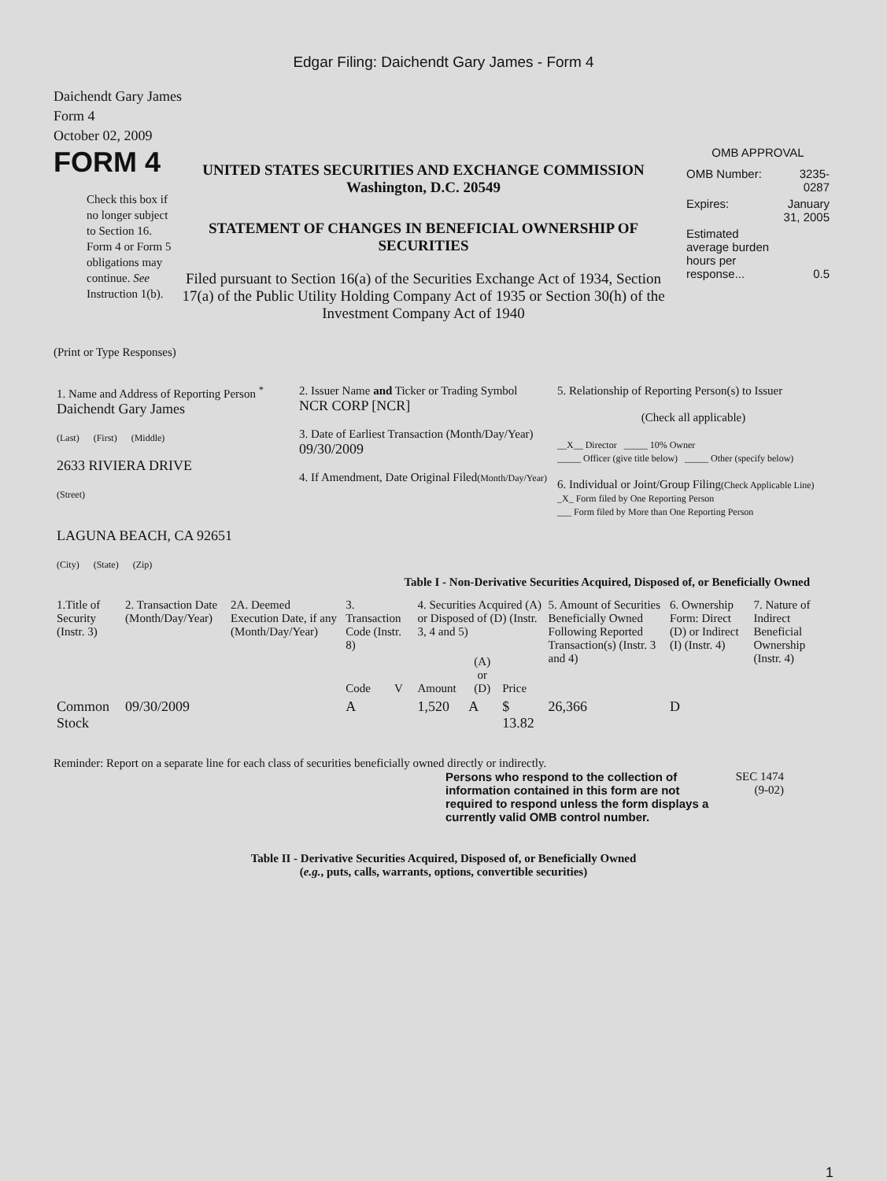Edgar Filing: Daichendt Gary James - Form 4
Daichendt Gary James
Form 4
October 02, 2009
FORM 4
Check this box if no longer subject to Section 16. Form 4 or Form 5 obligations may continue. See Instruction 1(b).
UNITED STATES SECURITIES AND EXCHANGE COMMISSION
Washington, D.C. 20549
STATEMENT OF CHANGES IN BENEFICIAL OWNERSHIP OF SECURITIES
Filed pursuant to Section 16(a) of the Securities Exchange Act of 1934, Section 17(a) of the Public Utility Holding Company Act of 1935 or Section 30(h) of the Investment Company Act of 1940
OMB APPROVAL
| OMB Number: | 3235-0287 |
| Expires: | January 31, 2005 |
| Estimated average burden hours per response... | 0.5 |
(Print or Type Responses)
| 1. Name and Address of Reporting Person <sup>*</sup> Daichendt Gary James (Last) (First) (Middle) 2633 RIVIERA DRIVE (Street) LAGUNA BEACH, CA 92651 (City) (State) (Zip) | 2. Issuer Name and Ticker or Trading Symbol NCR CORP [NCR] 3. Date of Earliest Transaction (Month/Day/Year) 09/30/2009 4. If Amendment, Date Original Filed (Month/Day/Year) | 5. Relationship of Reporting Person(s) to Issuer (Check all applicable) __X__ Director _____ 10% Owner _____ Officer (give title below) _____ Other (specify below) 6. Individual or Joint/Group Filing (Check Applicable Line) _X_ Form filed by One Reporting Person ___ Form filed by More than One Reporting Person |
Table I - Non-Derivative Securities Acquired, Disposed of, or Beneficially Owned
| 1.Title of Security (Instr. 3) | 2. Transaction Date (Month/Day/Year) | 2A. Deemed Execution Date, if any (Month/Day/Year) | 3. Transaction Code (Instr. 8) | | 4. Securities Acquired (A) or Disposed of (D) (Instr. 3, 4 and 5) | | | 5. Amount of Securities Beneficially Owned Following Reported Transaction(s) (Instr. 3 and 4) | 6. Ownership Form: Direct (D) or Indirect (I) (Instr. 4) | 7. Nature of Indirect Beneficial Ownership (Instr. 4) |
| --- | --- | --- | --- | --- | --- | --- | --- | --- | --- | --- |
| | | | Code | V | Amount | (A) or (D) | Price | | | |
| Common Stock | 09/30/2009 | | A | | 1,520 | A | $ 13.82 | 26,366 | D | |
Reminder: Report on a separate line for each class of securities beneficially owned directly or indirectly.
Persons who respond to the collection of information contained in this form are not required to respond unless the form displays a currently valid OMB control number.
SEC 1474 (9-02)
Table II - Derivative Securities Acquired, Disposed of, or Beneficially Owned
(e.g., puts, calls, warrants, options, convertible securities)
1